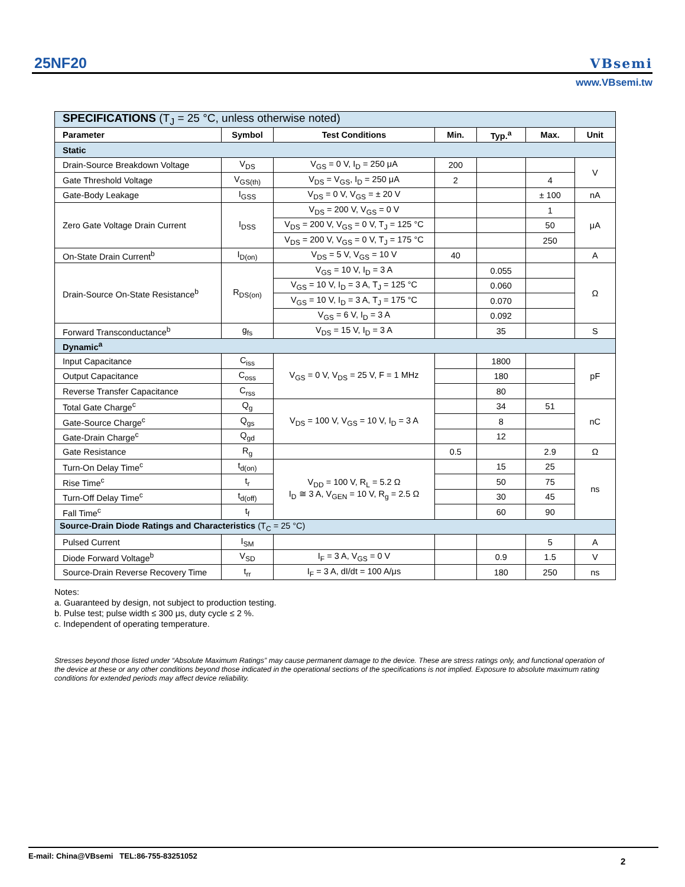25NF20
VBsemi
www.VBsemi.tw
| SPECIFICATIONS (T<sub>J</sub> = 25 °C, unless otherwise noted) | | | | | | |
| Parameter | Symbol | Test Conditions | Min. | Typ.<sup>a</sup> | Max. | Unit |
| Static | | | | | | |
| Drain-Source Breakdown Voltage | V<sub>DS</sub> | V<sub>GS</sub> = 0 V, I<sub>D</sub> = 250 μA | 200 | | | V |
| Gate Threshold Voltage | V<sub>GS(th)</sub> | V<sub>DS</sub> = V<sub>GS</sub>, I<sub>D</sub> = 250 μA | 2 | | 4 | |
| Gate-Body Leakage | I<sub>GSS</sub> | V<sub>DS</sub> = 0 V, V<sub>GS</sub> = ± 20 V | | | ± 100 | nA |
| Zero Gate Voltage Drain Current | I<sub>DSS</sub> | V<sub>DS</sub> = 200 V, V<sub>GS</sub> = 0 V | | | 1 | μA |
| | | V<sub>DS</sub> = 200 V, V<sub>GS</sub> = 0 V, T<sub>J</sub> = 125 °C | | | 50 | |
| | | V<sub>DS</sub> = 200 V, V<sub>GS</sub> = 0 V, T<sub>J</sub> = 175 °C | | | 250 | |
| On-State Drain Current<sup>b</sup> | I<sub>D(on)</sub> | V<sub>DS</sub> = 5 V, V<sub>GS</sub> = 10 V | 40 | | | A |
| Drain-Source On-State Resistance<sup>b</sup> | R<sub>DS(on)</sub> | V<sub>GS</sub> = 10 V, I<sub>D</sub> = 3 A | | 0.055 | | Ω |
| | | V<sub>GS</sub> = 10 V, I<sub>D</sub> = 3 A, T<sub>J</sub> = 125 °C | | 0.060 | | |
| | | V<sub>GS</sub> = 10 V, I<sub>D</sub> = 3 A, T<sub>J</sub> = 175 °C | | 0.070 | | |
| | | V<sub>GS</sub> = 6 V, I<sub>D</sub> = 3 A | | 0.092 | | |
| Forward Transconductance<sup>b</sup> | g<sub>fs</sub> | V<sub>DS</sub> = 15 V, I<sub>D</sub> = 3 A | | 35 | | S |
| Dynamic<sup>a</sup> | | | | | | |
| Input Capacitance | C<sub>iss</sub> | V<sub>GS</sub> = 0 V, V<sub>DS</sub> = 25 V, F = 1 MHz | | 1800 | | pF |
| Output Capacitance | C<sub>oss</sub> | | | 180 | | |
| Reverse Transfer Capacitance | C<sub>rss</sub> | | | 80 | | |
| Total Gate Charge<sup>c</sup> | Q<sub>g</sub> | V<sub>DS</sub> = 100 V, V<sub>GS</sub> = 10 V, I<sub>D</sub> = 3 A | | 34 | 51 | nC |
| Gate-Source Charge<sup>c</sup> | Q<sub>gs</sub> | | | 8 | | |
| Gate-Drain Charge<sup>c</sup> | Q<sub>gd</sub> | | | 12 | | |
| Gate Resistance | R<sub>g</sub> | | 0.5 | | 2.9 | Ω |
| Turn-On Delay Time<sup>c</sup> | t<sub>d(on)</sub> | V<sub>DD</sub> = 100 V, R<sub>L</sub> = 5.2 Ω I<sub>D</sub> ≅ 3 A, V<sub>GEN</sub> = 10 V, R<sub>g</sub> = 2.5 Ω | | 15 | 25 | ns |
| Rise Time<sup>c</sup> | t<sub>r</sub> | | | 50 | 75 | |
| Turn-Off Delay Time<sup>c</sup> | t<sub>d(off)</sub> | | | 30 | 45 | |
| Fall Time<sup>c</sup> | t<sub>f</sub> | | | 60 | 90 | |
| Source-Drain Diode Ratings and Characteristics (T<sub>C</sub> = 25 °C) | | | | | | |
| Pulsed Current | I<sub>SM</sub> | | | | 5 | A |
| Diode Forward Voltage<sup>b</sup> | V<sub>SD</sub> | I<sub>F</sub> = 3 A, V<sub>GS</sub> = 0 V | | 0.9 | 1.5 | V |
| Source-Drain Reverse Recovery Time | t<sub>rr</sub> | I<sub>F</sub> = 3 A, dI/dt = 100 A/μs | | 180 | 250 | ns |
Notes:
a. Guaranteed by design, not subject to production testing.
b. Pulse test; pulse width ≤ 300 μs, duty cycle ≤ 2 %.
c. Independent of operating temperature.
Stresses beyond those listed under “Absolute Maximum Ratings” may cause permanent damage to the device. These are stress ratings only, and functional operation of the device at these or any other conditions beyond those indicated in the operational sections of the specifications is not implied. Exposure to absolute maximum rating conditions for extended periods may affect device reliability.
E-mail: China@VBsemi TEL:86-755-83251052
2